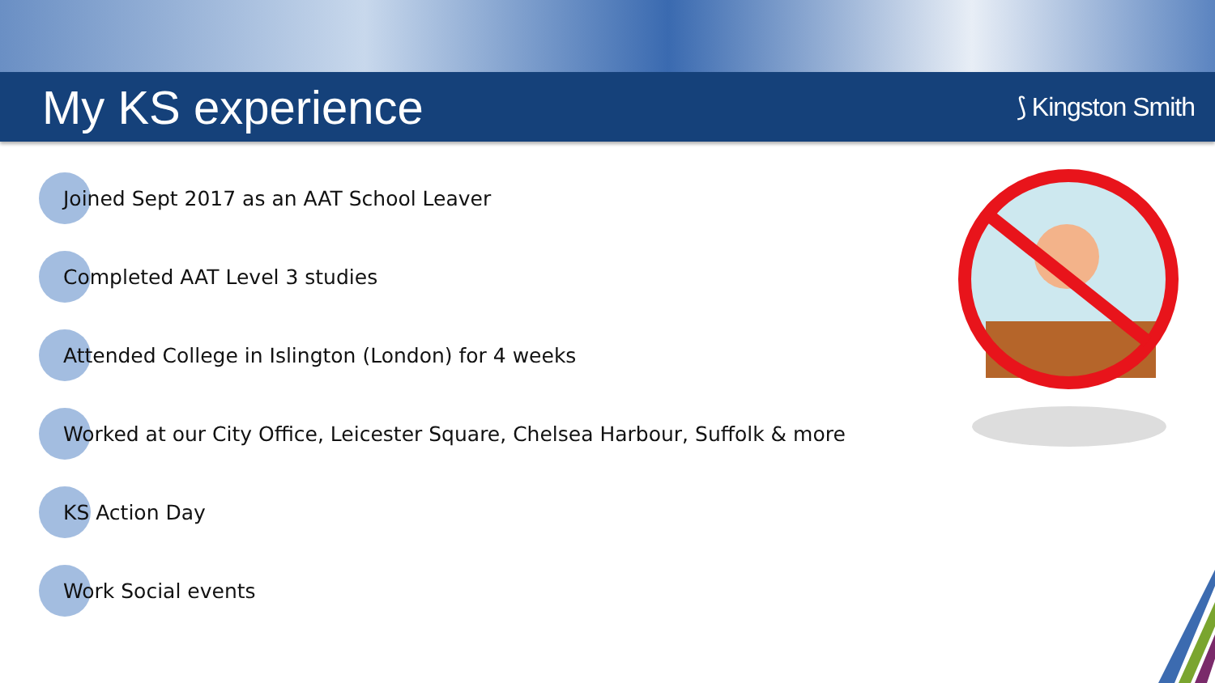My KS experience
⟆ Kingston Smith
Joined Sept 2017 as an AAT School Leaver
Completed AAT Level 3 studies
Attended College in Islington (London) for 4 weeks
Worked at our City Office, Leicester Square, Chelsea Harbour, Suffolk & more
KS Action Day
Work Social events